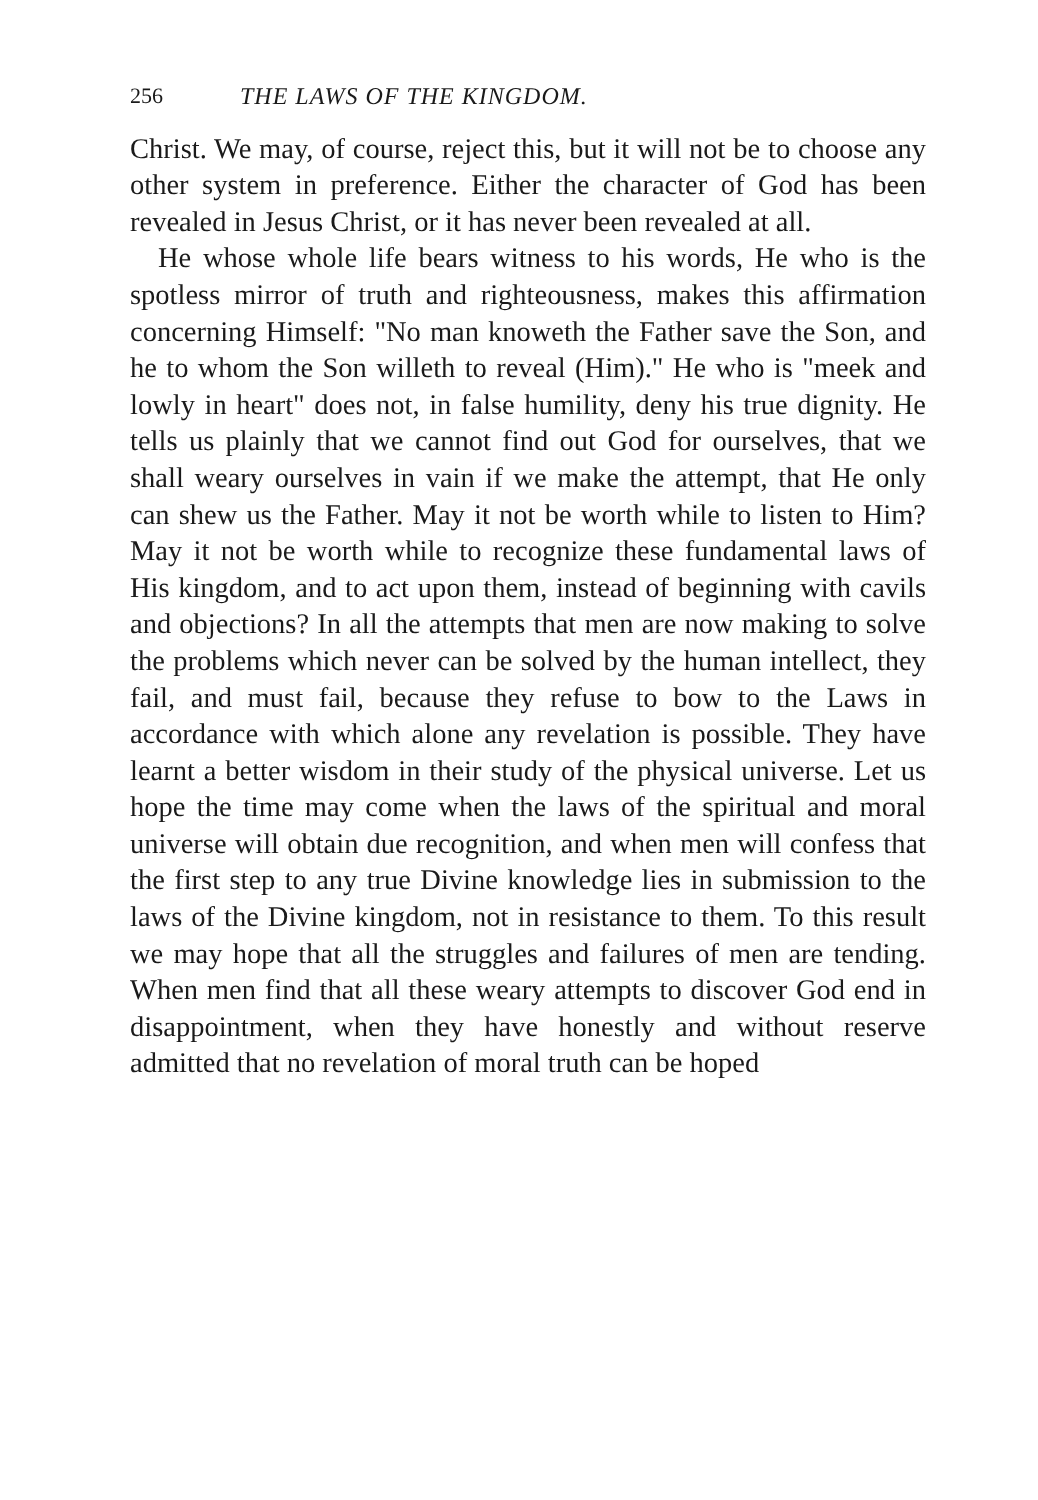256 THE LAWS OF THE KINGDOM.
Christ. We may, of course, reject this, but it will not be to choose any other system in preference. Either the character of God has been revealed in Jesus Christ, or it has never been revealed at all.
He whose whole life bears witness to his words, He who is the spotless mirror of truth and righteousness, makes this affirmation concerning Himself: "No man knoweth the Father save the Son, and he to whom the Son willeth to reveal (Him)." He who is "meek and lowly in heart" does not, in false humility, deny his true dignity. He tells us plainly that we cannot find out God for ourselves, that we shall weary ourselves in vain if we make the attempt, that He only can shew us the Father. May it not be worth while to listen to Him? May it not be worth while to recognize these fundamental laws of His kingdom, and to act upon them, instead of beginning with cavils and objections? In all the attempts that men are now making to solve the problems which never can be solved by the human intellect, they fail, and must fail, because they refuse to bow to the Laws in accordance with which alone any revelation is possible. They have learnt a better wisdom in their study of the physical universe. Let us hope the time may come when the laws of the spiritual and moral universe will obtain due recognition, and when men will confess that the first step to any true Divine knowledge lies in submission to the laws of the Divine kingdom, not in resistance to them. To this result we may hope that all the struggles and failures of men are tending. When men find that all these weary attempts to discover God end in disappointment, when they have honestly and without reserve admitted that no revelation of moral truth can be hoped